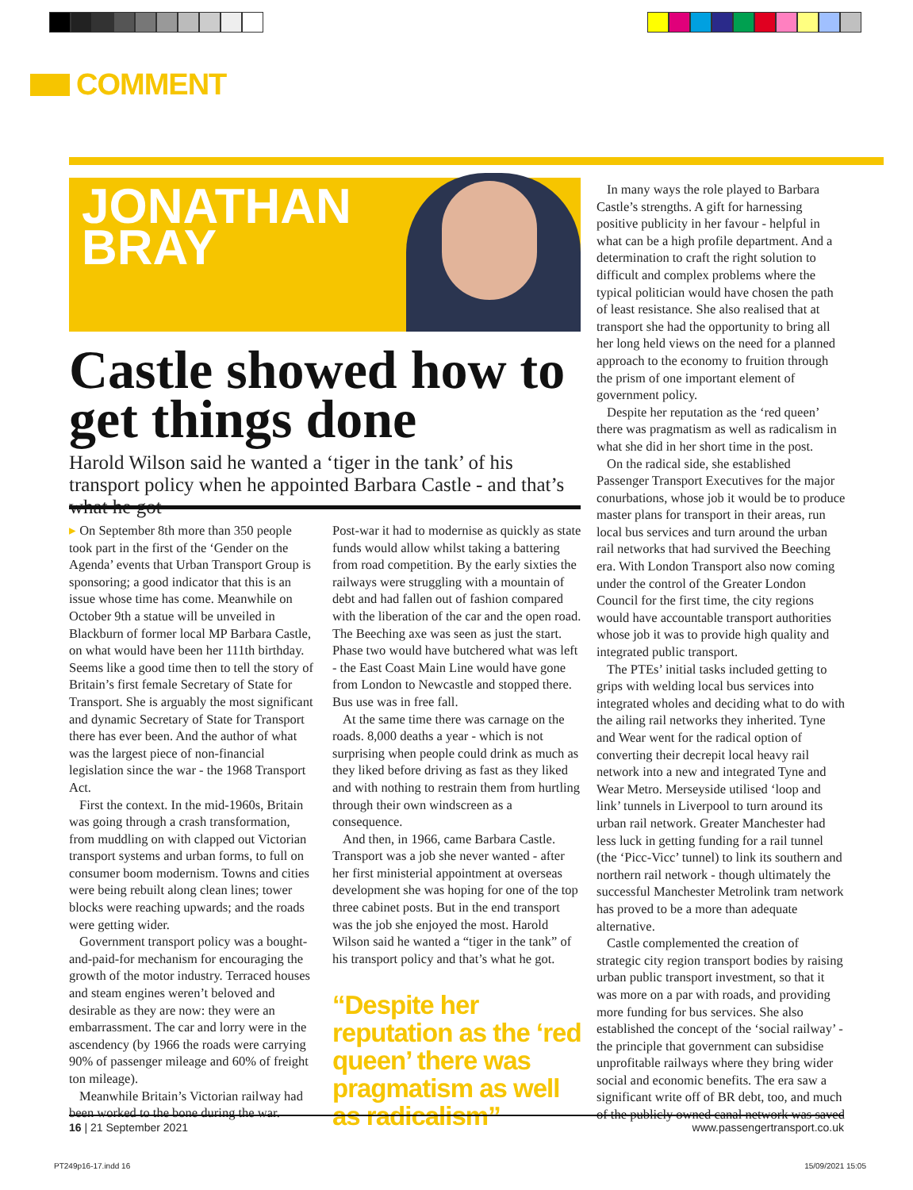COMMENT
JONATHAN
BRAY
Castle showed how to get things done
Harold Wilson said he wanted a ‘tiger in the tank’ of his transport policy when he appointed Barbara Castle - and that’s what he got
▸ On September 8th more than 350 people took part in the first of the ‘Gender on the Agenda’ events that Urban Transport Group is sponsoring; a good indicator that this is an issue whose time has come. Meanwhile on October 9th a statue will be unveiled in Blackburn of former local MP Barbara Castle, on what would have been her 111th birthday. Seems like a good time then to tell the story of Britain’s first female Secretary of State for Transport. She is arguably the most significant and dynamic Secretary of State for Transport there has ever been. And the author of what was the largest piece of non-financial legislation since the war - the 1968 Transport Act.
First the context. In the mid-1960s, Britain was going through a crash transformation, from muddling on with clapped out Victorian transport systems and urban forms, to full on consumer boom modernism. Towns and cities were being rebuilt along clean lines; tower blocks were reaching upwards; and the roads were getting wider.
Government transport policy was a bought-and-paid-for mechanism for encouraging the growth of the motor industry. Terraced houses and steam engines weren’t beloved and desirable as they are now: they were an embarrassment. The car and lorry were in the ascendency (by 1966 the roads were carrying 90% of passenger mileage and 60% of freight ton mileage).
Meanwhile Britain’s Victorian railway had been worked to the bone during the war.
Post-war it had to modernise as quickly as state funds would allow whilst taking a battering from road competition. By the early sixties the railways were struggling with a mountain of debt and had fallen out of fashion compared with the liberation of the car and the open road. The Beeching axe was seen as just the start. Phase two would have butchered what was left - the East Coast Main Line would have gone from London to Newcastle and stopped there. Bus use was in free fall.
At the same time there was carnage on the roads. 8,000 deaths a year - which is not surprising when people could drink as much as they liked before driving as fast as they liked and with nothing to restrain them from hurtling through their own windscreen as a consequence.
And then, in 1966, came Barbara Castle. Transport was a job she never wanted - after her first ministerial appointment at overseas development she was hoping for one of the top three cabinet posts. But in the end transport was the job she enjoyed the most. Harold Wilson said he wanted a “tiger in the tank” of his transport policy and that’s what he got.
“Despite her reputation as the ‘red queen’ there was pragmatism as well as radicalism”
In many ways the role played to Barbara Castle’s strengths. A gift for harnessing positive publicity in her favour - helpful in what can be a high profile department. And a determination to craft the right solution to difficult and complex problems where the typical politician would have chosen the path of least resistance. She also realised that at transport she had the opportunity to bring all her long held views on the need for a planned approach to the economy to fruition through the prism of one important element of government policy.
Despite her reputation as the ‘red queen’ there was pragmatism as well as radicalism in what she did in her short time in the post.
On the radical side, she established Passenger Transport Executives for the major conurbations, whose job it would be to produce master plans for transport in their areas, run local bus services and turn around the urban rail networks that had survived the Beeching era. With London Transport also now coming under the control of the Greater London Council for the first time, the city regions would have accountable transport authorities whose job it was to provide high quality and integrated public transport.
The PTEs’ initial tasks included getting to grips with welding local bus services into integrated wholes and deciding what to do with the ailing rail networks they inherited. Tyne and Wear went for the radical option of converting their decrepit local heavy rail network into a new and integrated Tyne and Wear Metro. Merseyside utilised ‘loop and link’ tunnels in Liverpool to turn around its urban rail network. Greater Manchester had less luck in getting funding for a rail tunnel (the ‘Picc-Vicc’ tunnel) to link its southern and northern rail network - though ultimately the successful Manchester Metrolink tram network has proved to be a more than adequate alternative.
Castle complemented the creation of strategic city region transport bodies by raising urban public transport investment, so that it was more on a par with roads, and providing more funding for bus services. She also established the concept of the ‘social railway’ - the principle that government can subsidise unprofitable railways where they bring wider social and economic benefits. The era saw a significant write off of BR debt, too, and much of the publicly owned canal network was saved
16 | 21 September 2021 www.passengertransport.co.uk
PT249p16-17.indd 16 15/09/2021 15:05